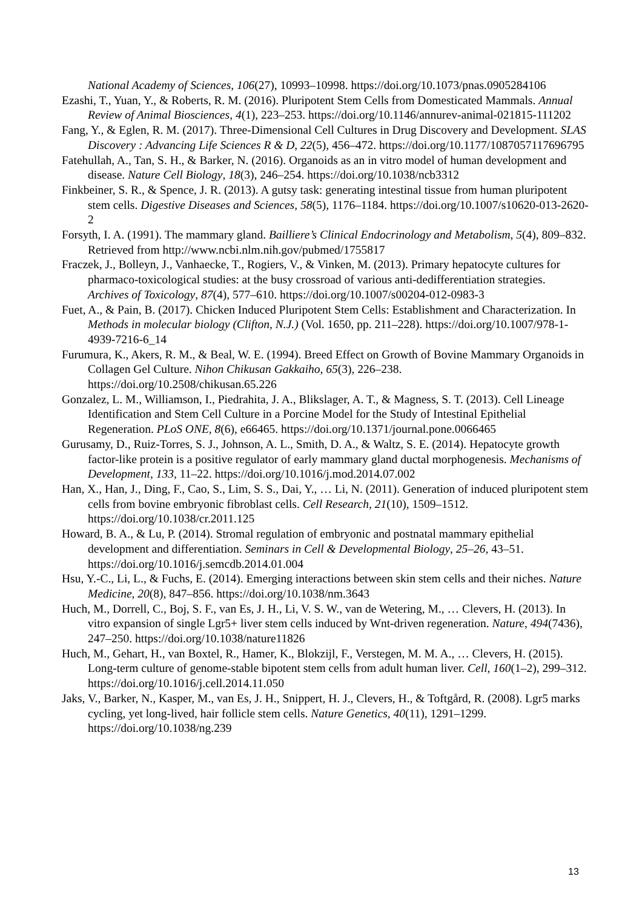National Academy of Sciences, 106(27), 10993–10998. https://doi.org/10.1073/pnas.0905284106
Ezashi, T., Yuan, Y., & Roberts, R. M. (2016). Pluripotent Stem Cells from Domesticated Mammals. Annual Review of Animal Biosciences, 4(1), 223–253. https://doi.org/10.1146/annurev-animal-021815-111202
Fang, Y., & Eglen, R. M. (2017). Three-Dimensional Cell Cultures in Drug Discovery and Development. SLAS Discovery : Advancing Life Sciences R & D, 22(5), 456–472. https://doi.org/10.1177/1087057117696795
Fatehullah, A., Tan, S. H., & Barker, N. (2016). Organoids as an in vitro model of human development and disease. Nature Cell Biology, 18(3), 246–254. https://doi.org/10.1038/ncb3312
Finkbeiner, S. R., & Spence, J. R. (2013). A gutsy task: generating intestinal tissue from human pluripotent stem cells. Digestive Diseases and Sciences, 58(5), 1176–1184. https://doi.org/10.1007/s10620-013-2620-2
Forsyth, I. A. (1991). The mammary gland. Bailliere’s Clinical Endocrinology and Metabolism, 5(4), 809–832. Retrieved from http://www.ncbi.nlm.nih.gov/pubmed/1755817
Fraczek, J., Bolleyn, J., Vanhaecke, T., Rogiers, V., & Vinken, M. (2013). Primary hepatocyte cultures for pharmaco-toxicological studies: at the busy crossroad of various anti-dedifferentiation strategies. Archives of Toxicology, 87(4), 577–610. https://doi.org/10.1007/s00204-012-0983-3
Fuet, A., & Pain, B. (2017). Chicken Induced Pluripotent Stem Cells: Establishment and Characterization. In Methods in molecular biology (Clifton, N.J.) (Vol. 1650, pp. 211–228). https://doi.org/10.1007/978-1-4939-7216-6_14
Furumura, K., Akers, R. M., & Beal, W. E. (1994). Breed Effect on Growth of Bovine Mammary Organoids in Collagen Gel Culture. Nihon Chikusan Gakkaiho, 65(3), 226–238. https://doi.org/10.2508/chikusan.65.226
Gonzalez, L. M., Williamson, I., Piedrahita, J. A., Blikslager, A. T., & Magness, S. T. (2013). Cell Lineage Identification and Stem Cell Culture in a Porcine Model for the Study of Intestinal Epithelial Regeneration. PLoS ONE, 8(6), e66465. https://doi.org/10.1371/journal.pone.0066465
Gurusamy, D., Ruiz-Torres, S. J., Johnson, A. L., Smith, D. A., & Waltz, S. E. (2014). Hepatocyte growth factor-like protein is a positive regulator of early mammary gland ductal morphogenesis. Mechanisms of Development, 133, 11–22. https://doi.org/10.1016/j.mod.2014.07.002
Han, X., Han, J., Ding, F., Cao, S., Lim, S. S., Dai, Y., … Li, N. (2011). Generation of induced pluripotent stem cells from bovine embryonic fibroblast cells. Cell Research, 21(10), 1509–1512. https://doi.org/10.1038/cr.2011.125
Howard, B. A., & Lu, P. (2014). Stromal regulation of embryonic and postnatal mammary epithelial development and differentiation. Seminars in Cell & Developmental Biology, 25–26, 43–51. https://doi.org/10.1016/j.semcdb.2014.01.004
Hsu, Y.-C., Li, L., & Fuchs, E. (2014). Emerging interactions between skin stem cells and their niches. Nature Medicine, 20(8), 847–856. https://doi.org/10.1038/nm.3643
Huch, M., Dorrell, C., Boj, S. F., van Es, J. H., Li, V. S. W., van de Wetering, M., … Clevers, H. (2013). In vitro expansion of single Lgr5+ liver stem cells induced by Wnt-driven regeneration. Nature, 494(7436), 247–250. https://doi.org/10.1038/nature11826
Huch, M., Gehart, H., van Boxtel, R., Hamer, K., Blokzijl, F., Verstegen, M. M. A., … Clevers, H. (2015). Long-term culture of genome-stable bipotent stem cells from adult human liver. Cell, 160(1–2), 299–312. https://doi.org/10.1016/j.cell.2014.11.050
Jaks, V., Barker, N., Kasper, M., van Es, J. H., Snippert, H. J., Clevers, H., & Toftgård, R. (2008). Lgr5 marks cycling, yet long-lived, hair follicle stem cells. Nature Genetics, 40(11), 1291–1299. https://doi.org/10.1038/ng.239
13